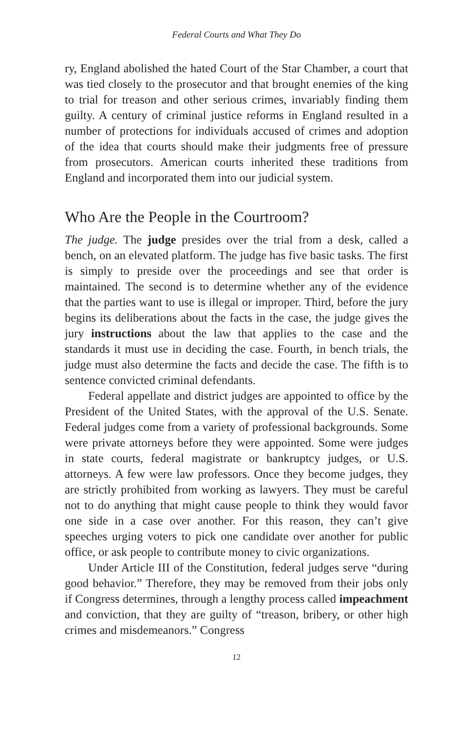Federal Courts and What They Do
ry, England abolished the hated Court of the Star Chamber, a court that was tied closely to the prosecutor and that brought enemies of the king to trial for treason and other serious crimes, invariably finding them guilty. A century of criminal justice reforms in England resulted in a number of protections for individuals accused of crimes and adoption of the idea that courts should make their judgments free of pressure from prosecutors. American courts inherited these traditions from England and incorporated them into our judicial system.
Who Are the People in the Courtroom?
The judge. The judge presides over the trial from a desk, called a bench, on an elevated platform. The judge has five basic tasks. The first is simply to preside over the proceedings and see that order is maintained. The second is to determine whether any of the evidence that the parties want to use is illegal or improper. Third, before the jury begins its deliberations about the facts in the case, the judge gives the jury instructions about the law that applies to the case and the standards it must use in deciding the case. Fourth, in bench trials, the judge must also determine the facts and decide the case. The fifth is to sentence convicted criminal defendants.
Federal appellate and district judges are appointed to office by the President of the United States, with the approval of the U.S. Senate. Federal judges come from a variety of professional backgrounds. Some were private attorneys before they were appointed. Some were judges in state courts, federal magistrate or bankruptcy judges, or U.S. attorneys. A few were law professors. Once they become judges, they are strictly prohibited from working as lawyers. They must be careful not to do anything that might cause people to think they would favor one side in a case over another. For this reason, they can’t give speeches urging voters to pick one candidate over another for public office, or ask people to contribute money to civic organizations.
Under Article III of the Constitution, federal judges serve “during good behavior.” Therefore, they may be removed from their jobs only if Congress determines, through a lengthy process called impeachment and conviction, that they are guilty of “treason, bribery, or other high crimes and misdemeanors.” Congress
12